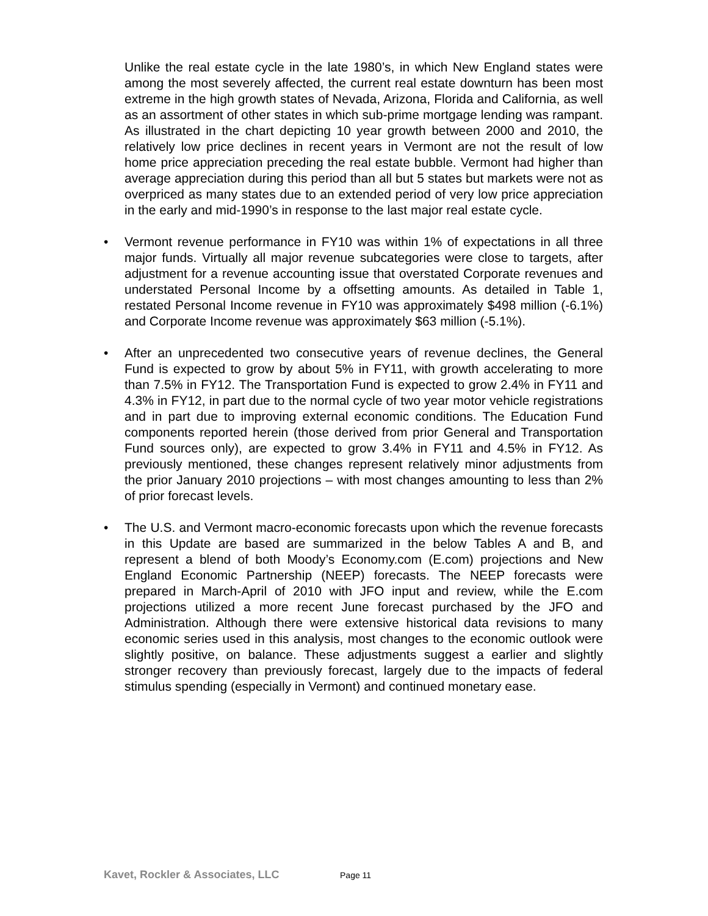Unlike the real estate cycle in the late 1980’s, in which New England states were among the most severely affected, the current real estate downturn has been most extreme in the high growth states of Nevada, Arizona, Florida and California, as well as an assortment of other states in which sub-prime mortgage lending was rampant. As illustrated in the chart depicting 10 year growth between 2000 and 2010, the relatively low price declines in recent years in Vermont are not the result of low home price appreciation preceding the real estate bubble. Vermont had higher than average appreciation during this period than all but 5 states but markets were not as overpriced as many states due to an extended period of very low price appreciation in the early and mid-1990’s in response to the last major real estate cycle.
• Vermont revenue performance in FY10 was within 1% of expectations in all three major funds. Virtually all major revenue subcategories were close to targets, after adjustment for a revenue accounting issue that overstated Corporate revenues and understated Personal Income by a offsetting amounts. As detailed in Table 1, restated Personal Income revenue in FY10 was approximately $498 million (-6.1%) and Corporate Income revenue was approximately $63 million (-5.1%).
• After an unprecedented two consecutive years of revenue declines, the General Fund is expected to grow by about 5% in FY11, with growth accelerating to more than 7.5% in FY12. The Transportation Fund is expected to grow 2.4% in FY11 and 4.3% in FY12, in part due to the normal cycle of two year motor vehicle registrations and in part due to improving external economic conditions. The Education Fund components reported herein (those derived from prior General and Transportation Fund sources only), are expected to grow 3.4% in FY11 and 4.5% in FY12. As previously mentioned, these changes represent relatively minor adjustments from the prior January 2010 projections – with most changes amounting to less than 2% of prior forecast levels.
• The U.S. and Vermont macro-economic forecasts upon which the revenue forecasts in this Update are based are summarized in the below Tables A and B, and represent a blend of both Moody’s Economy.com (E.com) projections and New England Economic Partnership (NEEP) forecasts. The NEEP forecasts were prepared in March-April of 2010 with JFO input and review, while the E.com projections utilized a more recent June forecast purchased by the JFO and Administration. Although there were extensive historical data revisions to many economic series used in this analysis, most changes to the economic outlook were slightly positive, on balance. These adjustments suggest a earlier and slightly stronger recovery than previously forecast, largely due to the impacts of federal stimulus spending (especially in Vermont) and continued monetary ease.
Kavet, Rockler & Associates, LLC Page 11